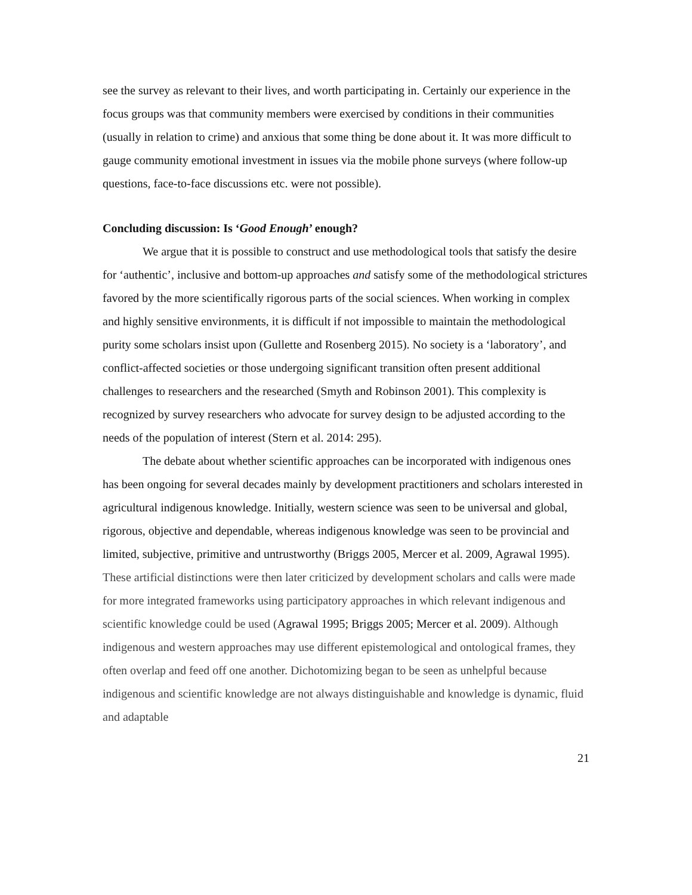see the survey as relevant to their lives, and worth participating in. Certainly our experience in the focus groups was that community members were exercised by conditions in their communities (usually in relation to crime) and anxious that some thing be done about it. It was more difficult to gauge community emotional investment in issues via the mobile phone surveys (where follow-up questions, face-to-face discussions etc. were not possible).
Concluding discussion: Is ‘Good Enough’ enough?
We argue that it is possible to construct and use methodological tools that satisfy the desire for ‘authentic’, inclusive and bottom-up approaches and satisfy some of the methodological strictures favored by the more scientifically rigorous parts of the social sciences. When working in complex and highly sensitive environments, it is difficult if not impossible to maintain the methodological purity some scholars insist upon (Gullette and Rosenberg 2015). No society is a ‘laboratory’, and conflict-affected societies or those undergoing significant transition often present additional challenges to researchers and the researched (Smyth and Robinson 2001). This complexity is recognized by survey researchers who advocate for survey design to be adjusted according to the needs of the population of interest (Stern et al. 2014: 295).
The debate about whether scientific approaches can be incorporated with indigenous ones has been ongoing for several decades mainly by development practitioners and scholars interested in agricultural indigenous knowledge. Initially, western science was seen to be universal and global, rigorous, objective and dependable, whereas indigenous knowledge was seen to be provincial and limited, subjective, primitive and untrustworthy (Briggs 2005, Mercer et al. 2009, Agrawal 1995). These artificial distinctions were then later criticized by development scholars and calls were made for more integrated frameworks using participatory approaches in which relevant indigenous and scientific knowledge could be used (Agrawal 1995; Briggs 2005; Mercer et al. 2009). Although indigenous and western approaches may use different epistemological and ontological frames, they often overlap and feed off one another. Dichotomizing began to be seen as unhelpful because indigenous and scientific knowledge are not always distinguishable and knowledge is dynamic, fluid and adaptable
21